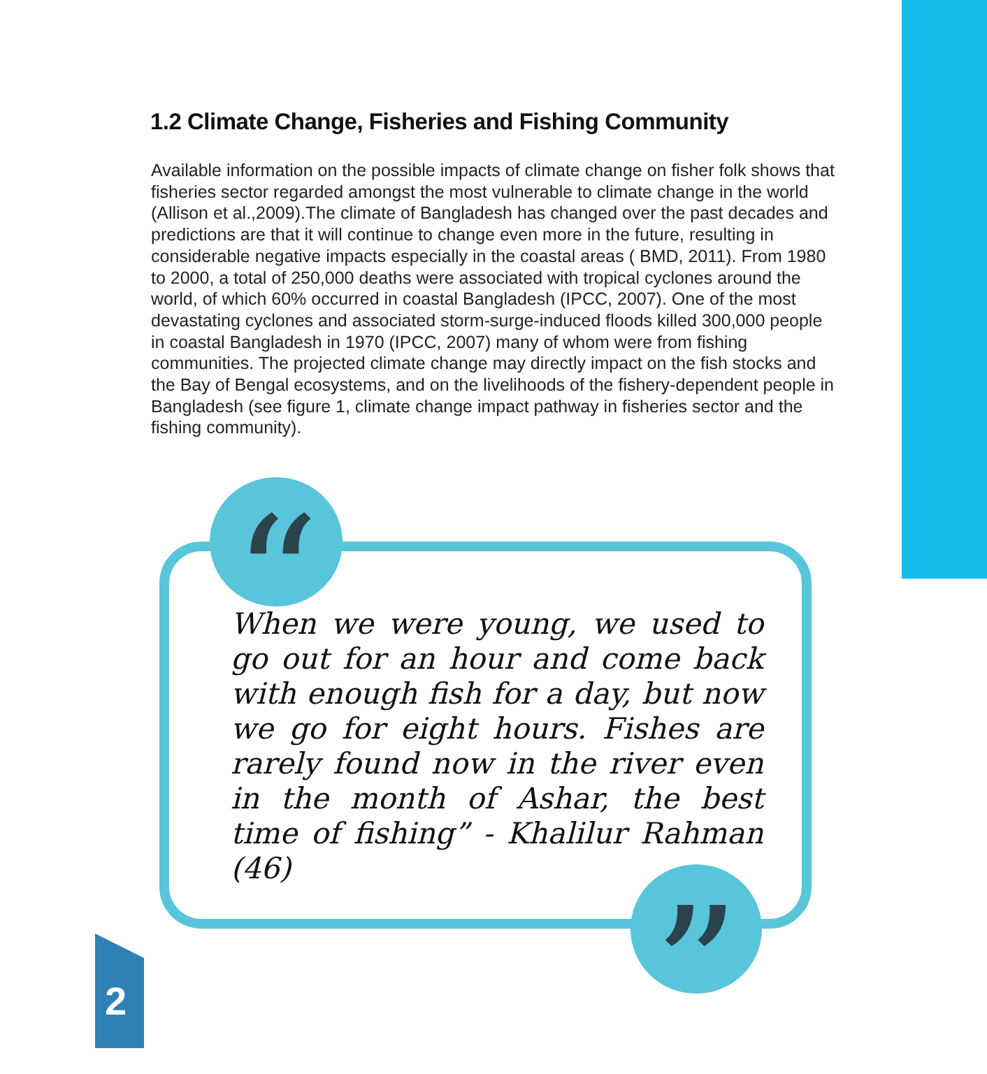1.2 Climate Change, Fisheries and Fishing Community
Available information on the possible impacts of climate change on fisher folk shows that fisheries sector regarded amongst the most vulnerable to climate change in the world (Allison et al.,2009).The climate of Bangladesh has changed over the past decades and predictions are that it will continue to change even more in the future, resulting in considerable negative impacts especially in the coastal areas ( BMD, 2011). From 1980 to 2000, a total of 250,000 deaths were associated with tropical cyclones around the world, of which 60% occurred in coastal Bangladesh (IPCC, 2007). One of the most devastating cyclones and associated storm-surge-induced floods killed 300,000 people in coastal Bangladesh in 1970 (IPCC, 2007) many of whom were from fishing communities. The projected climate change may directly impact on the fish stocks and the Bay of Bengal ecosystems, and on the livelihoods of the fishery-dependent people in Bangladesh (see figure 1, climate change impact pathway in fisheries sector and the fishing community).
“
When we were young, we used to go out for an hour and come back with enough fish for a day, but now we go for eight hours. Fishes are rarely found now in the river even in the month of Ashar, the best time of fishing” - Khalilur Rahman (46)
”
2